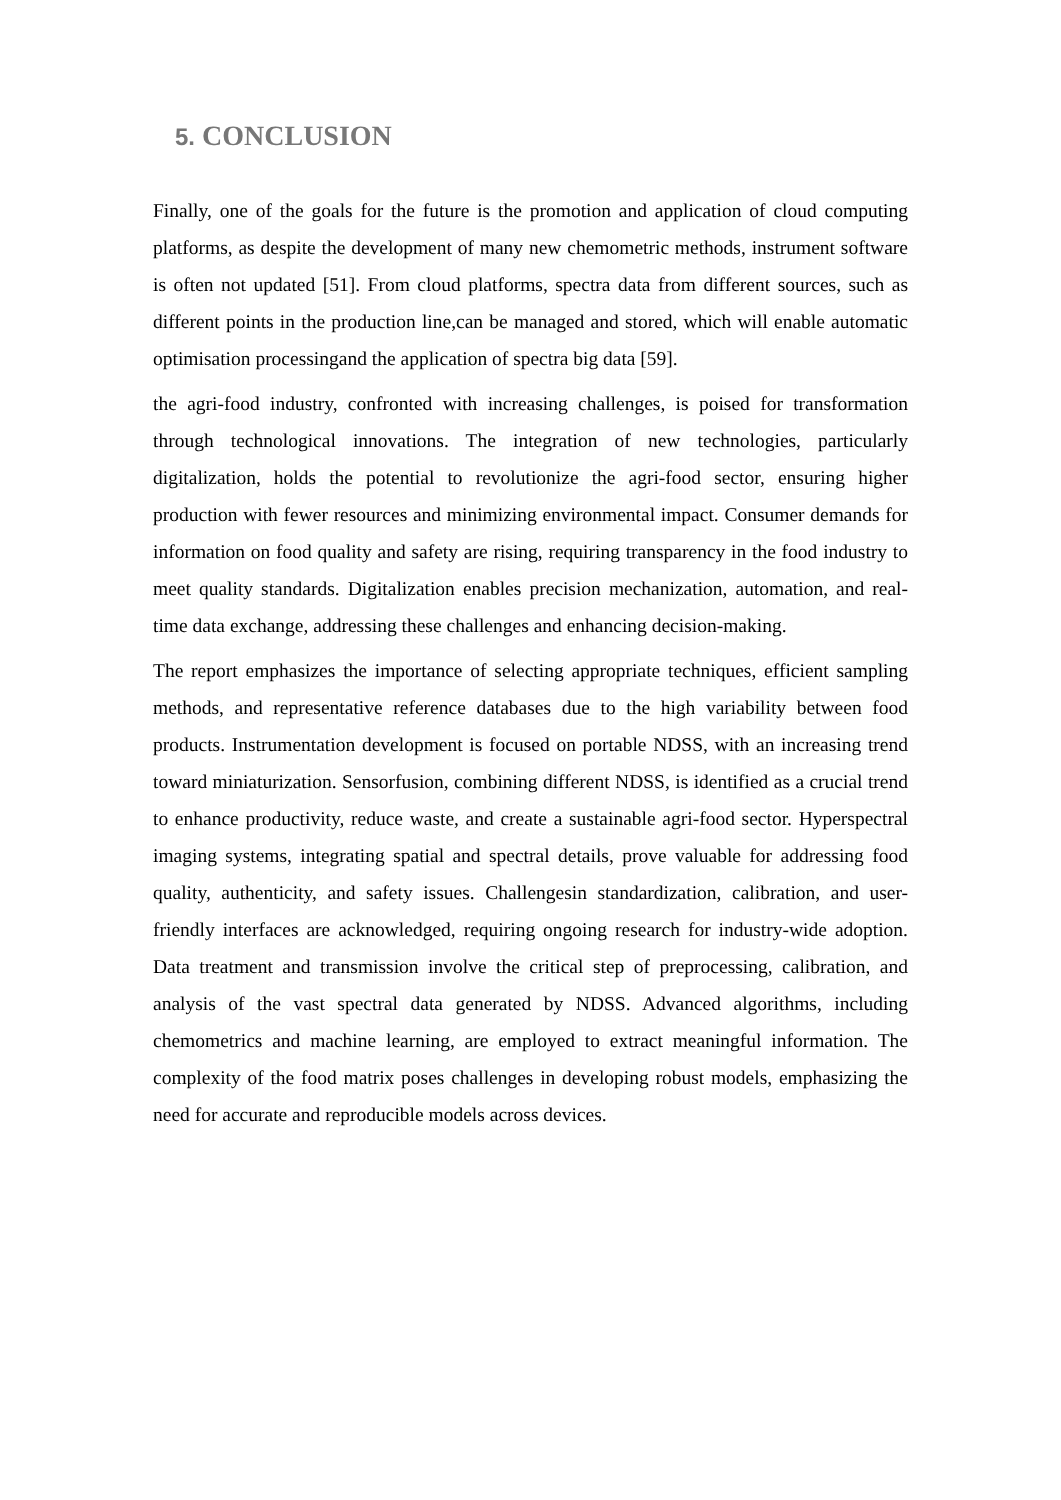5. CONCLUSION
Finally, one of the goals for the future is the promotion and application of cloud computing platforms, as despite the development of many new chemometric methods, instrument software is often not updated [51]. From cloud platforms, spectra data from different sources, such as different points in the production line,can be managed and stored, which will enable automatic optimisation processingand the application of spectra big data [59].
the agri-food industry, confronted with increasing challenges, is poised for transformation through technological innovations. The integration of new technologies, particularly digitalization, holds the potential to revolutionize the agri-food sector, ensuring higher production with fewer resources and minimizing environmental impact. Consumer demands for information on food quality and safety are rising, requiring transparency in the food industry to meet quality standards. Digitalization enables precision mechanization, automation, and real-time data exchange, addressing these challenges and enhancing decision-making.
The report emphasizes the importance of selecting appropriate techniques, efficient sampling methods, and representative reference databases due to the high variability between food products. Instrumentation development is focused on portable NDSS, with an increasing trend toward miniaturization. Sensorfusion, combining different NDSS, is identified as a crucial trend to enhance productivity, reduce waste, and create a sustainable agri-food sector. Hyperspectral imaging systems, integrating spatial and spectral details, prove valuable for addressing food quality, authenticity, and safety issues. Challengesin standardization, calibration, and user-friendly interfaces are acknowledged, requiring ongoing research for industry-wide adoption. Data treatment and transmission involve the critical step of preprocessing, calibration, and analysis of the vast spectral data generated by NDSS. Advanced algorithms, including chemometrics and machine learning, are employed to extract meaningful information. The complexity of the food matrix poses challenges in developing robust models, emphasizing the need for accurate and reproducible models across devices.